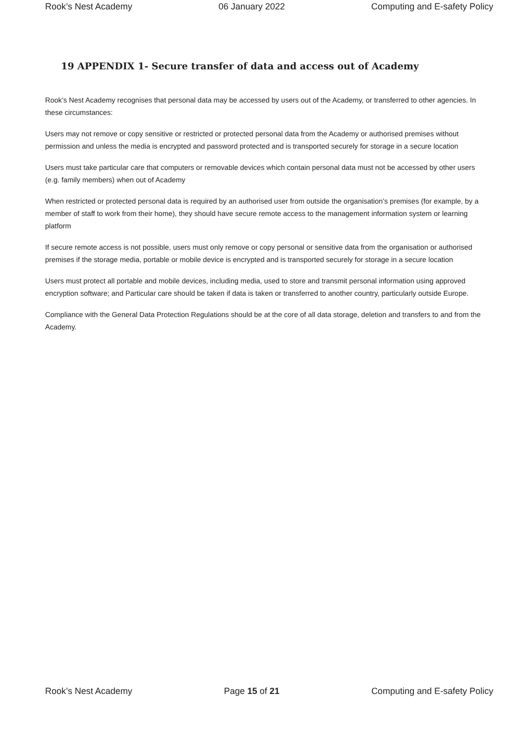Rook’s Nest Academy 06 January 2022 Computing and E-safety Policy
19 APPENDIX 1- Secure transfer of data and access out of Academy
Rook’s Nest Academy recognises that personal data may be accessed by users out of the Academy, or transferred to other agencies. In these circumstances:
Users may not remove or copy sensitive or restricted or protected personal data from the Academy or authorised premises without permission and unless the media is encrypted and password protected and is transported securely for storage in a secure location
Users must take particular care that computers or removable devices which contain personal data must not be accessed by other users (e.g. family members) when out of Academy
When restricted or protected personal data is required by an authorised user from outside the organisation’s premises (for example, by a member of staff to work from their home), they should have secure remote access to the management information system or learning platform
If secure remote access is not possible, users must only remove or copy personal or sensitive data from the organisation or authorised premises if the storage media, portable or mobile device is encrypted and is transported securely for storage in a secure location
Users must protect all portable and mobile devices, including media, used to store and transmit personal information using approved encryption software; and Particular care should be taken if data is taken or transferred to another country, particularly outside Europe.
Compliance with the General Data Protection Regulations should be at the core of all data storage, deletion and transfers to and from the Academy.
Rook’s Nest Academy Page 15 of 21 Computing and E-safety Policy